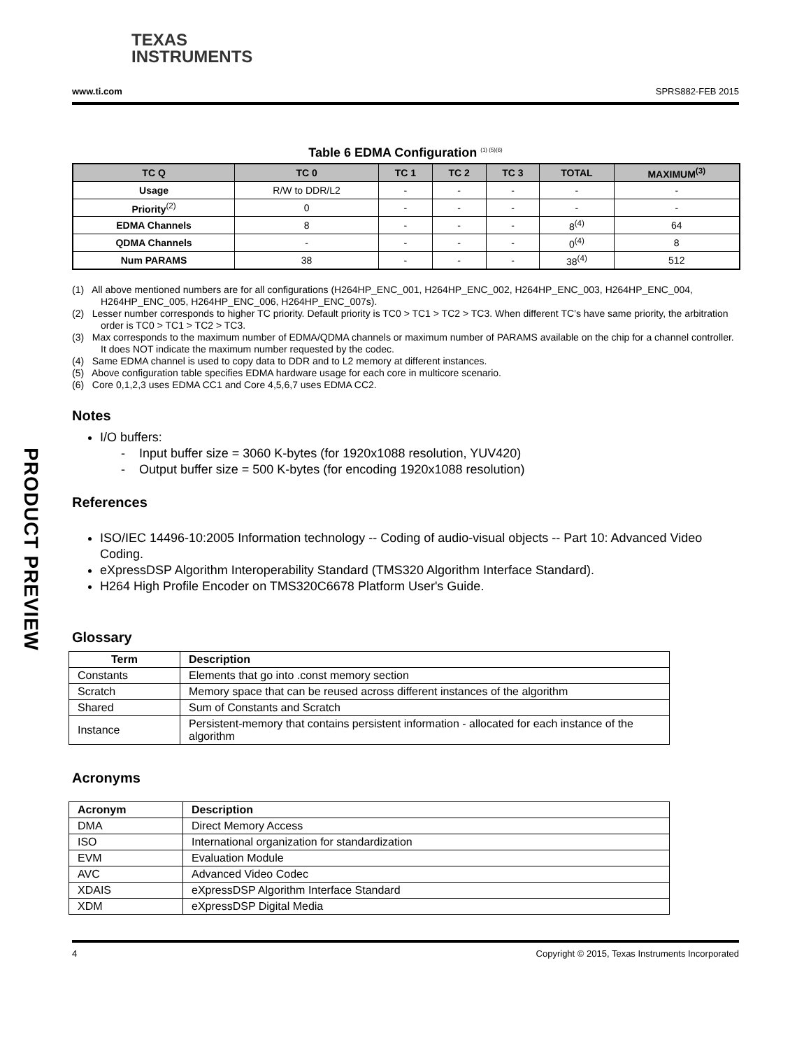PRODUCT PREVIEW
TEXAS
INSTRUMENTS
www.ti.com SPRS882-FEB 2015
Table 6 EDMA Configuration <sup>(1) (5)(6)</sup>
| TC Q | TC 0 | TC 1 | TC 2 | TC 3 | TOTAL | MAXIMUM<sup>(3)</sup> |
| --- | --- | --- | --- | --- | --- | --- |
| Usage | R/W to DDR/L2 | - | - | - | - | - |
| Priority<sup>(2)</sup> | 0 | - | - | - | - | - |
| EDMA Channels | 8 | - | - | - | 8<sup>(4)</sup> | 64 |
| QDMA Channels | - | - | - | - | 0<sup>(4)</sup> | 8 |
| Num PARAMS | 38 | - | - | - | 38<sup>(4)</sup> | 512 |
(1) All above mentioned numbers are for all configurations (H264HP_ENC_001, H264HP_ENC_002, H264HP_ENC_003, H264HP_ENC_004, H264HP_ENC_005, H264HP_ENC_006, H264HP_ENC_007s).
(2) Lesser number corresponds to higher TC priority. Default priority is TC0 > TC1 > TC2 > TC3. When different TC’s have same priority, the arbitration order is TC0 > TC1 > TC2 > TC3.
(3) Max corresponds to the maximum number of EDMA/QDMA channels or maximum number of PARAMS available on the chip for a channel controller. It does NOT indicate the maximum number requested by the codec.
(4) Same EDMA channel is used to copy data to DDR and to L2 memory at different instances.
(5) Above configuration table specifies EDMA hardware usage for each core in multicore scenario.
(6) Core 0,1,2,3 uses EDMA CC1 and Core 4,5,6,7 uses EDMA CC2.
Notes
I/O buffers:
- Input buffer size = 3060 K-bytes (for 1920x1088 resolution, YUV420)
- Output buffer size = 500 K-bytes (for encoding 1920x1088 resolution)
References
ISO/IEC 14496-10:2005 Information technology -- Coding of audio-visual objects -- Part 10: Advanced Video Coding.
eXpressDSP Algorithm Interoperability Standard (TMS320 Algorithm Interface Standard).
H264 High Profile Encoder on TMS320C6678 Platform User's Guide.
Glossary
| Term | Description |
| --- | --- |
| Constants | Elements that go into .const memory section |
| Scratch | Memory space that can be reused across different instances of the algorithm |
| Shared | Sum of Constants and Scratch |
| Instance | Persistent-memory that contains persistent information - allocated for each instance of the algorithm |
Acronyms
| Acronym | Description |
| --- | --- |
| DMA | Direct Memory Access |
| ISO | International organization for standardization |
| EVM | Evaluation Module |
| AVC | Advanced Video Codec |
| XDAIS | eXpressDSP Algorithm Interface Standard |
| XDM | eXpressDSP Digital Media |
4 Copyright © 2015, Texas Instruments Incorporated